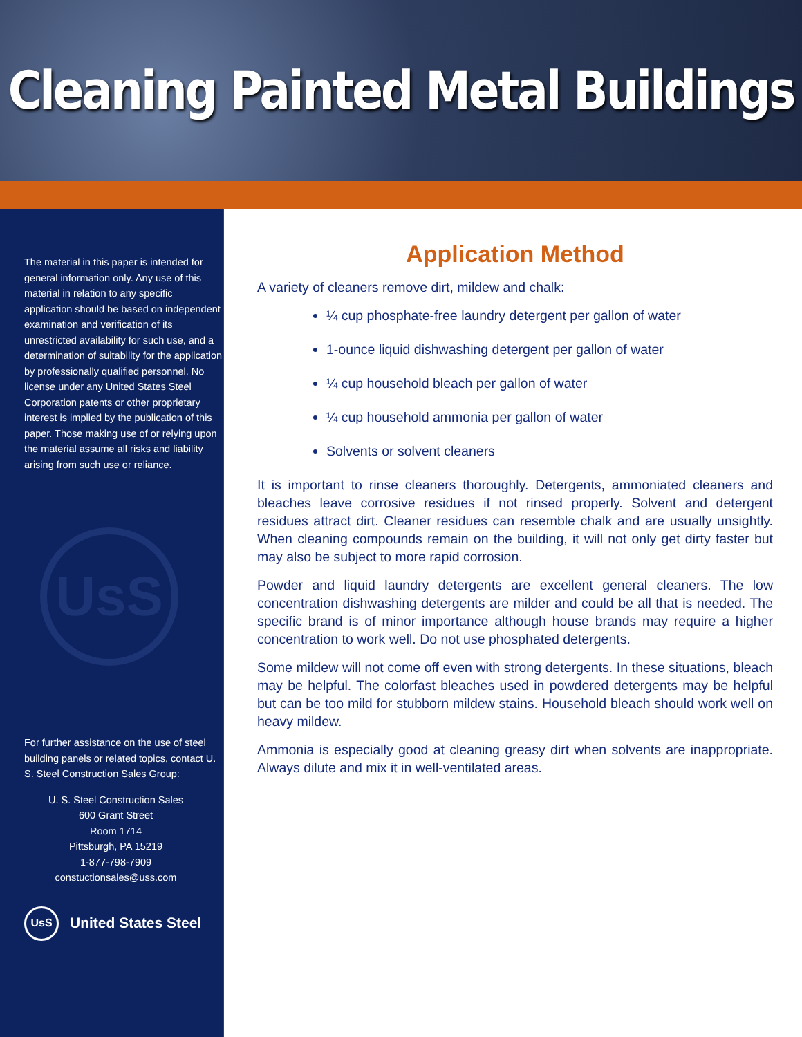Cleaning Painted Metal Buildings
The material in this paper is intended for general information only. Any use of this material in relation to any specific application should be based on independent examination and verification of its unrestricted availability for such use, and a determination of suitability for the application by professionally qualified personnel. No license under any United States Steel Corporation patents or other proprietary interest is implied by the publication of this paper. Those making use of or relying upon the material assume all risks and liability arising from such use or reliance.
UsS
For further assistance on the use of steel building panels or related topics, contact U. S. Steel Construction Sales Group:
U. S. Steel Construction Sales
600 Grant Street
Room 1714
Pittsburgh, PA 15219
1-877-798-7909
constuctionsales@uss.com
UsS
United States Steel
Application Method
A variety of cleaners remove dirt, mildew and chalk:
¼ cup phosphate-free laundry detergent per gallon of water
1-ounce liquid dishwashing detergent per gallon of water
¼ cup household bleach per gallon of water
¼ cup household ammonia per gallon of water
Solvents or solvent cleaners
It is important to rinse cleaners thoroughly. Detergents, ammoniated cleaners and bleaches leave corrosive residues if not rinsed properly. Solvent and detergent residues attract dirt. Cleaner residues can resemble chalk and are usually unsightly. When cleaning compounds remain on the building, it will not only get dirty faster but may also be subject to more rapid corrosion.
Powder and liquid laundry detergents are excellent general cleaners. The low concentration dishwashing detergents are milder and could be all that is needed. The specific brand is of minor importance although house brands may require a higher concentration to work well. Do not use phosphated detergents.
Some mildew will not come off even with strong detergents. In these situations, bleach may be helpful. The colorfast bleaches used in powdered detergents may be helpful but can be too mild for stubborn mildew stains. Household bleach should work well on heavy mildew.
Ammonia is especially good at cleaning greasy dirt when solvents are inappropriate. Always dilute and mix it in well-ventilated areas.